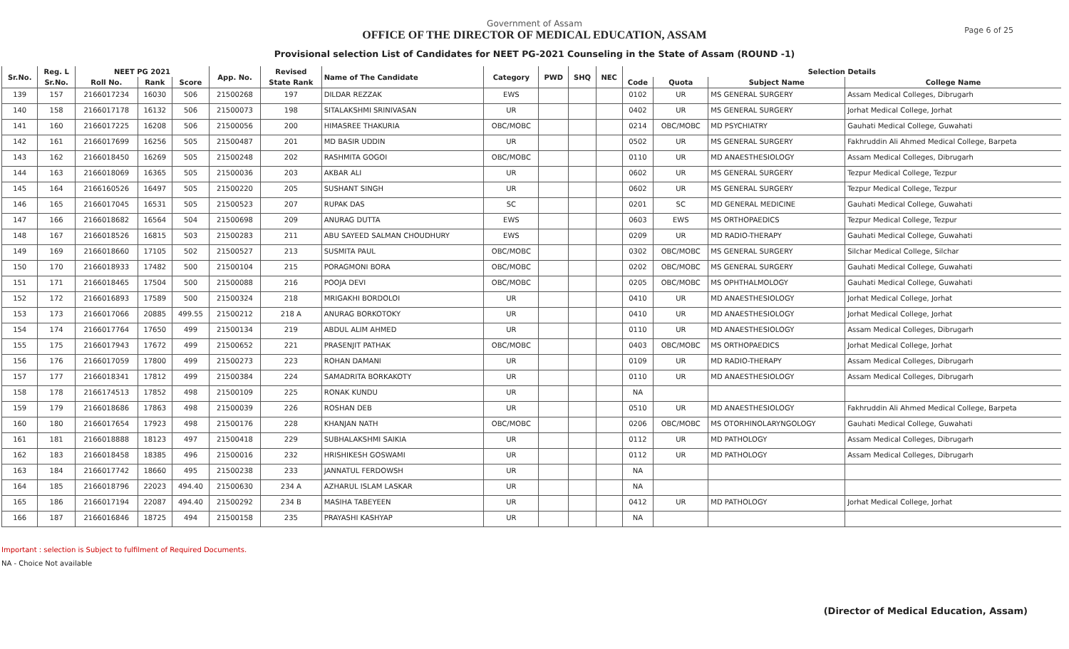Page 6 of 25
Government of Assam
OFFICE OF THE DIRECTOR OF MEDICAL EDUCATION, ASSAM
Provisional selection List of Candidates for NEET PG-2021 Counseling in the State of Assam (ROUND -1)
| Sr.No. | Reg. L | NEET PG 2021 | | | App. No. | Revised | Name of The Candidate | Category | PWD | SHQ | NEC | Selection Details | | | |
| --- | --- | --- | --- | --- | --- | --- | --- | --- | --- | --- | --- | --- | --- | --- | --- |
| | Sr.No. | Roll No. | Rank | Score | | State Rank | | | | | | Code | Quota | Subject Name | College Name |
| 139 | 157 | 2166017234 | 16030 | 506 | 21500268 | 197 | DILDAR REZZAK | EWS | | | | 0102 | UR | MS GENERAL SURGERY | Assam Medical Colleges, Dibrugarh |
| 140 | 158 | 2166017178 | 16132 | 506 | 21500073 | 198 | SITALAKSHMI SRINIVASAN | UR | | | | 0402 | UR | MS GENERAL SURGERY | Jorhat Medical College, Jorhat |
| 141 | 160 | 2166017225 | 16208 | 506 | 21500056 | 200 | HIMASREE THAKURIA | OBC/MOBC | | | | 0214 | OBC/MOBC | MD PSYCHIATRY | Gauhati Medical College, Guwahati |
| 142 | 161 | 2166017699 | 16256 | 505 | 21500487 | 201 | MD BASIR UDDIN | UR | | | | 0502 | UR | MS GENERAL SURGERY | Fakhruddin Ali Ahmed Medical College, Barpeta |
| 143 | 162 | 2166018450 | 16269 | 505 | 21500248 | 202 | RASHMITA GOGOI | OBC/MOBC | | | | 0110 | UR | MD ANAESTHESIOLOGY | Assam Medical Colleges, Dibrugarh |
| 144 | 163 | 2166018069 | 16365 | 505 | 21500036 | 203 | AKBAR ALI | UR | | | | 0602 | UR | MS GENERAL SURGERY | Tezpur Medical College, Tezpur |
| 145 | 164 | 2166160526 | 16497 | 505 | 21500220 | 205 | SUSHANT SINGH | UR | | | | 0602 | UR | MS GENERAL SURGERY | Tezpur Medical College, Tezpur |
| 146 | 165 | 2166017045 | 16531 | 505 | 21500523 | 207 | RUPAK DAS | SC | | | | 0201 | SC | MD GENERAL MEDICINE | Gauhati Medical College, Guwahati |
| 147 | 166 | 2166018682 | 16564 | 504 | 21500698 | 209 | ANURAG DUTTA | EWS | | | | 0603 | EWS | MS ORTHOPAEDICS | Tezpur Medical College, Tezpur |
| 148 | 167 | 2166018526 | 16815 | 503 | 21500283 | 211 | ABU SAYEED SALMAN CHOUDHURY | EWS | | | | 0209 | UR | MD RADIO-THERAPY | Gauhati Medical College, Guwahati |
| 149 | 169 | 2166018660 | 17105 | 502 | 21500527 | 213 | SUSMITA PAUL | OBC/MOBC | | | | 0302 | OBC/MOBC | MS GENERAL SURGERY | Silchar Medical College, Silchar |
| 150 | 170 | 2166018933 | 17482 | 500 | 21500104 | 215 | PORAGMONI BORA | OBC/MOBC | | | | 0202 | OBC/MOBC | MS GENERAL SURGERY | Gauhati Medical College, Guwahati |
| 151 | 171 | 2166018465 | 17504 | 500 | 21500088 | 216 | POOJA DEVI | OBC/MOBC | | | | 0205 | OBC/MOBC | MS OPHTHALMOLOGY | Gauhati Medical College, Guwahati |
| 152 | 172 | 2166016893 | 17589 | 500 | 21500324 | 218 | MRIGAKHI BORDOLOI | UR | | | | 0410 | UR | MD ANAESTHESIOLOGY | Jorhat Medical College, Jorhat |
| 153 | 173 | 2166017066 | 20885 | 499.55 | 21500212 | 218 A | ANURAG BORKOTOKY | UR | | | | 0410 | UR | MD ANAESTHESIOLOGY | Jorhat Medical College, Jorhat |
| 154 | 174 | 2166017764 | 17650 | 499 | 21500134 | 219 | ABDUL ALIM AHMED | UR | | | | 0110 | UR | MD ANAESTHESIOLOGY | Assam Medical Colleges, Dibrugarh |
| 155 | 175 | 2166017943 | 17672 | 499 | 21500652 | 221 | PRASENJIT PATHAK | OBC/MOBC | | | | 0403 | OBC/MOBC | MS ORTHOPAEDICS | Jorhat Medical College, Jorhat |
| 156 | 176 | 2166017059 | 17800 | 499 | 21500273 | 223 | ROHAN DAMANI | UR | | | | 0109 | UR | MD RADIO-THERAPY | Assam Medical Colleges, Dibrugarh |
| 157 | 177 | 2166018341 | 17812 | 499 | 21500384 | 224 | SAMADRITA BORKAKOTY | UR | | | | 0110 | UR | MD ANAESTHESIOLOGY | Assam Medical Colleges, Dibrugarh |
| 158 | 178 | 2166174513 | 17852 | 498 | 21500109 | 225 | RONAK KUNDU | UR | | | | NA | | | |
| 159 | 179 | 2166018686 | 17863 | 498 | 21500039 | 226 | ROSHAN DEB | UR | | | | 0510 | UR | MD ANAESTHESIOLOGY | Fakhruddin Ali Ahmed Medical College, Barpeta |
| 160 | 180 | 2166017654 | 17923 | 498 | 21500176 | 228 | KHANJAN NATH | OBC/MOBC | | | | 0206 | OBC/MOBC | MS OTORHINOLARYNGOLOGY | Gauhati Medical College, Guwahati |
| 161 | 181 | 2166018888 | 18123 | 497 | 21500418 | 229 | SUBHALAKSHMI SAIKIA | UR | | | | 0112 | UR | MD PATHOLOGY | Assam Medical Colleges, Dibrugarh |
| 162 | 183 | 2166018458 | 18385 | 496 | 21500016 | 232 | HRISHIKESH GOSWAMI | UR | | | | 0112 | UR | MD PATHOLOGY | Assam Medical Colleges, Dibrugarh |
| 163 | 184 | 2166017742 | 18660 | 495 | 21500238 | 233 | JANNATUL FERDOWSH | UR | | | | NA | | | |
| 164 | 185 | 2166018796 | 22023 | 494.40 | 21500630 | 234 A | AZHARUL ISLAM LASKAR | UR | | | | NA | | | |
| 165 | 186 | 2166017194 | 22087 | 494.40 | 21500292 | 234 B | MASIHA TABEYEEN | UR | | | | 0412 | UR | MD PATHOLOGY | Jorhat Medical College, Jorhat |
| 166 | 187 | 2166016846 | 18725 | 494 | 21500158 | 235 | PRAYASHI KASHYAP | UR | | | | NA | | | |
Important : selection is Subject to fulfilment of Required Documents.
NA - Choice Not available
(Director of Medical Education, Assam)